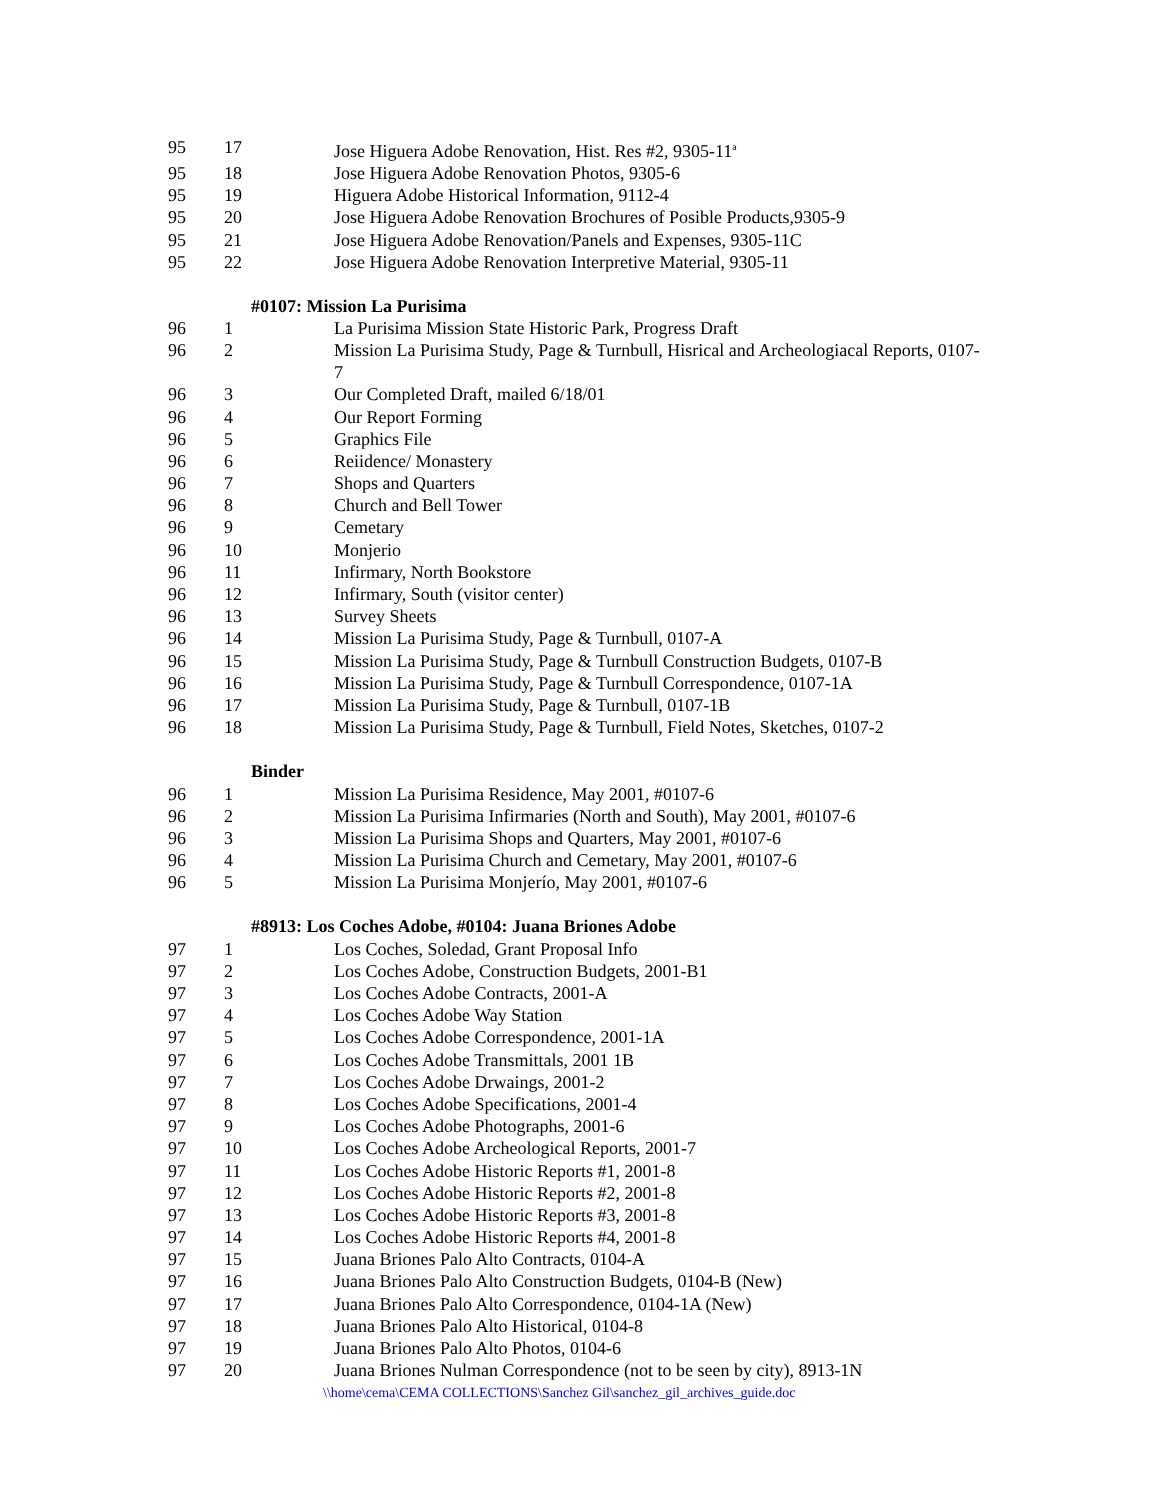| 95 | 17 | Jose Higuera Adobe Renovation, Hist. Res #2, 9305-11<sup>a</sup> |
| 95 | 18 | Jose Higuera Adobe Renovation Photos, 9305-6 |
| 95 | 19 | Higuera Adobe Historical Information, 9112-4 |
| 95 | 20 | Jose Higuera Adobe Renovation Brochures of Posible Products,9305-9 |
| 95 | 21 | Jose Higuera Adobe Renovation/Panels and Expenses, 9305-11C |
| 95 | 22 | Jose Higuera Adobe Renovation Interpretive Material, 9305-11 |
| #0107: Mission La Purisima | | |
| 96 | 1 | La Purisima Mission State Historic Park, Progress Draft |
| 96 | 2 | Mission La Purisima Study, Page & Turnbull, Hisrical and Archeologiacal Reports, 0107-7 |
| 96 | 3 | Our Completed Draft, mailed 6/18/01 |
| 96 | 4 | Our Report Forming |
| 96 | 5 | Graphics File |
| 96 | 6 | Reiidence/ Monastery |
| 96 | 7 | Shops and Quarters |
| 96 | 8 | Church and Bell Tower |
| 96 | 9 | Cemetary |
| 96 | 10 | Monjerio |
| 96 | 11 | Infirmary, North Bookstore |
| 96 | 12 | Infirmary, South (visitor center) |
| 96 | 13 | Survey Sheets |
| 96 | 14 | Mission La Purisima Study, Page & Turnbull, 0107-A |
| 96 | 15 | Mission La Purisima Study, Page & Turnbull Construction Budgets, 0107-B |
| 96 | 16 | Mission La Purisima Study, Page & Turnbull Correspondence, 0107-1A |
| 96 | 17 | Mission La Purisima Study, Page & Turnbull, 0107-1B |
| 96 | 18 | Mission La Purisima Study, Page & Turnbull, Field Notes, Sketches, 0107-2 |
| Binder | | |
| 96 | 1 | Mission La Purisima Residence, May 2001, #0107-6 |
| 96 | 2 | Mission La Purisima Infirmaries (North and South), May 2001, #0107-6 |
| 96 | 3 | Mission La Purisima Shops and Quarters, May 2001, #0107-6 |
| 96 | 4 | Mission La Purisima Church and Cemetary, May 2001, #0107-6 |
| 96 | 5 | Mission La Purisima Monjerío, May 2001, #0107-6 |
| #8913: Los Coches Adobe, #0104: Juana Briones Adobe | | |
| 97 | 1 | Los Coches, Soledad, Grant Proposal Info |
| 97 | 2 | Los Coches Adobe, Construction Budgets, 2001-B1 |
| 97 | 3 | Los Coches Adobe Contracts, 2001-A |
| 97 | 4 | Los Coches Adobe Way Station |
| 97 | 5 | Los Coches Adobe Correspondence, 2001-1A |
| 97 | 6 | Los Coches Adobe Transmittals, 2001 1B |
| 97 | 7 | Los Coches Adobe Drwaings, 2001-2 |
| 97 | 8 | Los Coches Adobe Specifications, 2001-4 |
| 97 | 9 | Los Coches Adobe Photographs, 2001-6 |
| 97 | 10 | Los Coches Adobe Archeological Reports, 2001-7 |
| 97 | 11 | Los Coches Adobe Historic Reports #1, 2001-8 |
| 97 | 12 | Los Coches Adobe Historic Reports #2, 2001-8 |
| 97 | 13 | Los Coches Adobe Historic Reports #3, 2001-8 |
| 97 | 14 | Los Coches Adobe Historic Reports #4, 2001-8 |
| 97 | 15 | Juana Briones Palo Alto Contracts, 0104-A |
| 97 | 16 | Juana Briones Palo Alto Construction Budgets, 0104-B (New) |
| 97 | 17 | Juana Briones Palo Alto Correspondence, 0104-1A (New) |
| 97 | 18 | Juana Briones Palo Alto Historical, 0104-8 |
| 97 | 19 | Juana Briones Palo Alto Photos, 0104-6 |
| 97 | 20 | Juana Briones Nulman Correspondence (not to be seen by city), 8913-1N |
\\home\cema\CEMA COLLECTIONS\Sanchez Gil\sanchez_gil_archives_guide.doc